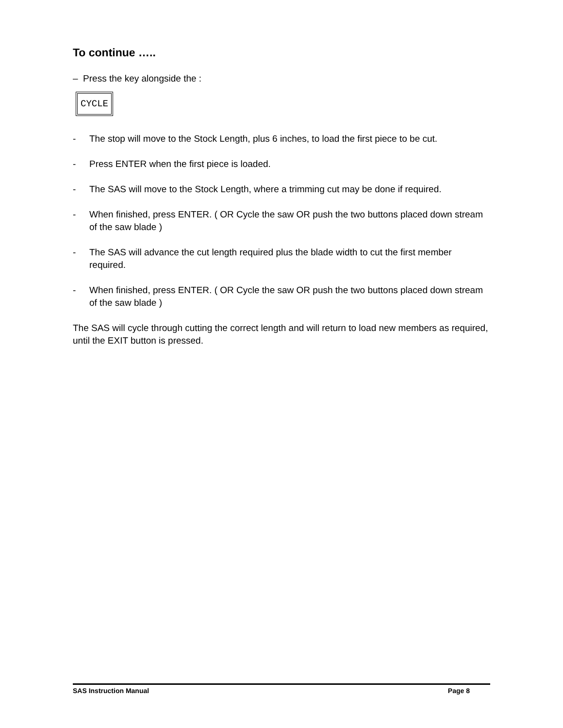To continue …..
– Press the key alongside the :
CYCLE
- The stop will move to the Stock Length, plus 6 inches, to load the first piece to be cut.
- Press ENTER when the first piece is loaded.
- The SAS will move to the Stock Length, where a trimming cut may be done if required.
- When finished, press ENTER. ( OR Cycle the saw OR push the two buttons placed down stream of the saw blade )
- The SAS will advance the cut length required plus the blade width to cut the first member required.
- When finished, press ENTER. ( OR Cycle the saw OR push the two buttons placed down stream of the saw blade )
The SAS will cycle through cutting the correct length and will return to load new members as required, until the EXIT button is pressed.
SAS Instruction Manual Page 8